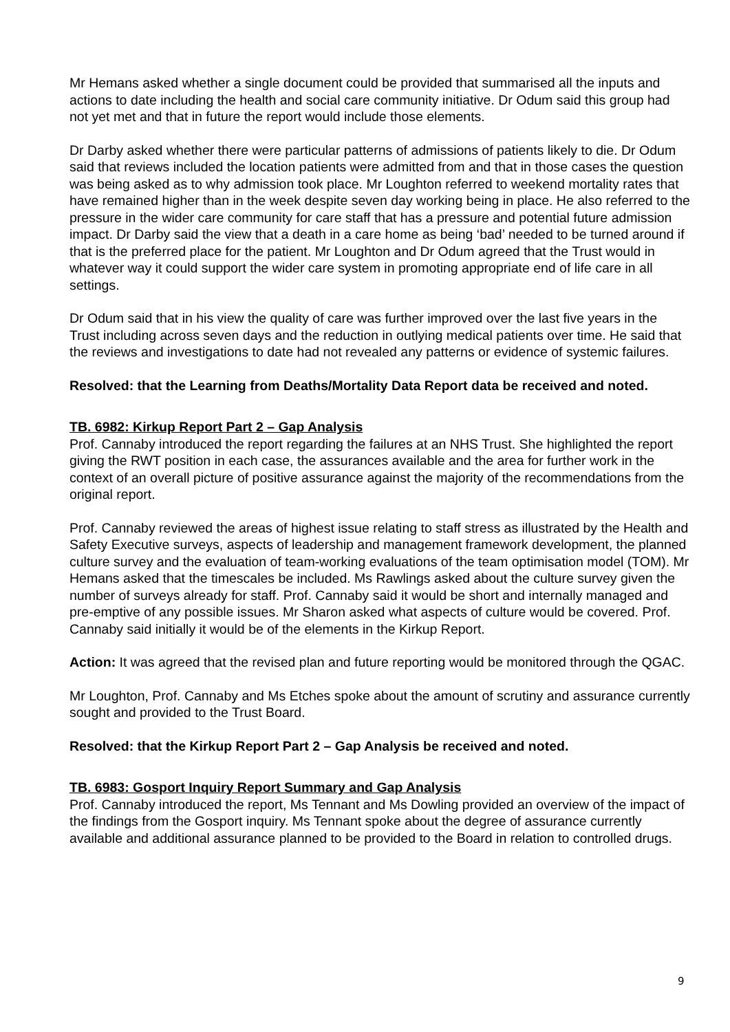Mr Hemans asked whether a single document could be provided that summarised all the inputs and actions to date including the health and social care community initiative. Dr Odum said this group had not yet met and that in future the report would include those elements.
Dr Darby asked whether there were particular patterns of admissions of patients likely to die. Dr Odum said that reviews included the location patients were admitted from and that in those cases the question was being asked as to why admission took place. Mr Loughton referred to weekend mortality rates that have remained higher than in the week despite seven day working being in place. He also referred to the pressure in the wider care community for care staff that has a pressure and potential future admission impact. Dr Darby said the view that a death in a care home as being ‘bad’ needed to be turned around if that is the preferred place for the patient. Mr Loughton and Dr Odum agreed that the Trust would in whatever way it could support the wider care system in promoting appropriate end of life care in all settings.
Dr Odum said that in his view the quality of care was further improved over the last five years in the Trust including across seven days and the reduction in outlying medical patients over time. He said that the reviews and investigations to date had not revealed any patterns or evidence of systemic failures.
Resolved: that the Learning from Deaths/Mortality Data Report data be received and noted.
TB. 6982: Kirkup Report Part 2 – Gap Analysis
Prof. Cannaby introduced the report regarding the failures at an NHS Trust. She highlighted the report giving the RWT position in each case, the assurances available and the area for further work in the context of an overall picture of positive assurance against the majority of the recommendations from the original report.
Prof. Cannaby reviewed the areas of highest issue relating to staff stress as illustrated by the Health and Safety Executive surveys, aspects of leadership and management framework development, the planned culture survey and the evaluation of team-working evaluations of the team optimisation model (TOM). Mr Hemans asked that the timescales be included. Ms Rawlings asked about the culture survey given the number of surveys already for staff. Prof. Cannaby said it would be short and internally managed and pre-emptive of any possible issues. Mr Sharon asked what aspects of culture would be covered. Prof. Cannaby said initially it would be of the elements in the Kirkup Report.
Action: It was agreed that the revised plan and future reporting would be monitored through the QGAC.
Mr Loughton, Prof. Cannaby and Ms Etches spoke about the amount of scrutiny and assurance currently sought and provided to the Trust Board.
Resolved: that the Kirkup Report Part 2 – Gap Analysis be received and noted.
TB. 6983: Gosport Inquiry Report Summary and Gap Analysis
Prof. Cannaby introduced the report, Ms Tennant and Ms Dowling provided an overview of the impact of the findings from the Gosport inquiry. Ms Tennant spoke about the degree of assurance currently available and additional assurance planned to be provided to the Board in relation to controlled drugs.
9